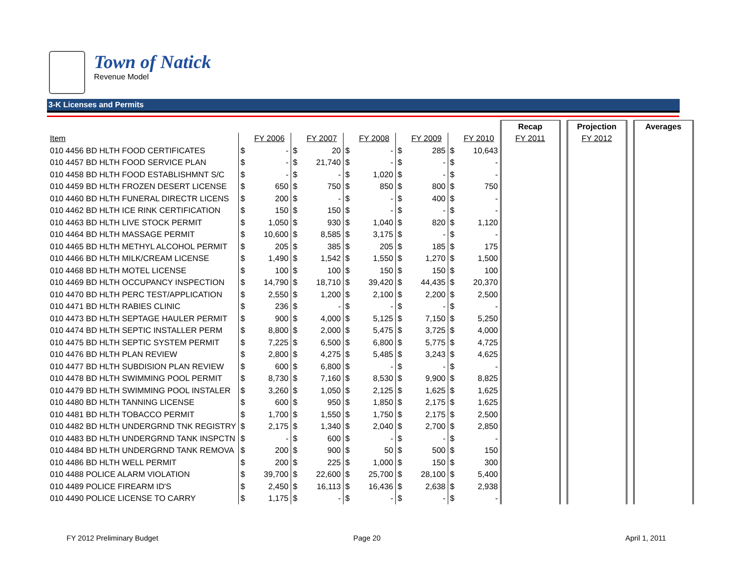Town of Natick
Revenue Model
3-K Licenses and Permits
| | | | | | | | | | | | Recap | | Projection | | Averages |
| Item | | FY 2006 | | FY 2007 | | FY 2008 | | FY 2009 | | FY 2010 | FY 2011 | | FY 2012 | | |
| 010 4456 BD HLTH FOOD CERTIFICATES | $ | - | $ | 20 | $ | - | $ | 285 | $ | 10,643 | | | | | |
| 010 4457 BD HLTH FOOD SERVICE PLAN | $ | - | $ | 21,740 | $ | - | $ | - | $ | - | | | | | |
| 010 4458 BD HLTH FOOD ESTABLISHMNT S/C | $ | - | $ | - | $ | 1,020 | $ | - | $ | - | | | | | |
| 010 4459 BD HLTH FROZEN DESERT LICENSE | $ | 650 | $ | 750 | $ | 850 | $ | 800 | $ | 750 | | | | | |
| 010 4460 BD HLTH FUNERAL DIRECTR LICENS | $ | 200 | $ | - | $ | - | $ | 400 | $ | - | | | | | |
| 010 4462 BD HLTH ICE RINK CERTIFICATION | $ | 150 | $ | 150 | $ | - | $ | - | $ | - | | | | | |
| 010 4463 BD HLTH LIVE STOCK PERMIT | $ | 1,050 | $ | 930 | $ | 1,040 | $ | 820 | $ | 1,120 | | | | | |
| 010 4464 BD HLTH MASSAGE PERMIT | $ | 10,600 | $ | 8,585 | $ | 3,175 | $ | - | $ | - | | | | | |
| 010 4465 BD HLTH METHYL ALCOHOL PERMIT | $ | 205 | $ | 385 | $ | 205 | $ | 185 | $ | 175 | | | | | |
| 010 4466 BD HLTH MILK/CREAM LICENSE | $ | 1,490 | $ | 1,542 | $ | 1,550 | $ | 1,270 | $ | 1,500 | | | | | |
| 010 4468 BD HLTH MOTEL LICENSE | $ | 100 | $ | 100 | $ | 150 | $ | 150 | $ | 100 | | | | | |
| 010 4469 BD HLTH OCCUPANCY INSPECTION | $ | 14,790 | $ | 18,710 | $ | 39,420 | $ | 44,435 | $ | 20,370 | | | | | |
| 010 4470 BD HLTH PERC TEST/APPLICATION | $ | 2,550 | $ | 1,200 | $ | 2,100 | $ | 2,200 | $ | 2,500 | | | | | |
| 010 4471 BD HLTH RABIES CLINIC | $ | 236 | $ | - | $ | - | $ | - | $ | - | | | | | |
| 010 4473 BD HLTH SEPTAGE HAULER PERMIT | $ | 900 | $ | 4,000 | $ | 5,125 | $ | 7,150 | $ | 5,250 | | | | | |
| 010 4474 BD HLTH SEPTIC INSTALLER PERM | $ | 8,800 | $ | 2,000 | $ | 5,475 | $ | 3,725 | $ | 4,000 | | | | | |
| 010 4475 BD HLTH SEPTIC SYSTEM PERMIT | $ | 7,225 | $ | 6,500 | $ | 6,800 | $ | 5,775 | $ | 4,725 | | | | | |
| 010 4476 BD HLTH PLAN REVIEW | $ | 2,800 | $ | 4,275 | $ | 5,485 | $ | 3,243 | $ | 4,625 | | | | | |
| 010 4477 BD HLTH SUBDISION PLAN REVIEW | $ | 600 | $ | 6,800 | $ | - | $ | - | $ | - | | | | | |
| 010 4478 BD HLTH SWIMMING POOL PERMIT | $ | 8,730 | $ | 7,160 | $ | 8,530 | $ | 9,900 | $ | 8,825 | | | | | |
| 010 4479 BD HLTH SWIMMING POOL INSTALER | $ | 3,260 | $ | 1,050 | $ | 2,125 | $ | 1,625 | $ | 1,625 | | | | | |
| 010 4480 BD HLTH TANNING LICENSE | $ | 600 | $ | 950 | $ | 1,850 | $ | 2,175 | $ | 1,625 | | | | | |
| 010 4481 BD HLTH TOBACCO PERMIT | $ | 1,700 | $ | 1,550 | $ | 1,750 | $ | 2,175 | $ | 2,500 | | | | | |
| 010 4482 BD HLTH UNDERGRND TNK REGISTRY | $ | 2,175 | $ | 1,340 | $ | 2,040 | $ | 2,700 | $ | 2,850 | | | | | |
| 010 4483 BD HLTH UNDERGRND TANK INSPCTN | $ | - | $ | 600 | $ | - | $ | - | $ | - | | | | | |
| 010 4484 BD HLTH UNDERGRND TANK REMOVA | $ | 200 | $ | 900 | $ | 50 | $ | 500 | $ | 150 | | | | | |
| 010 4486 BD HLTH WELL PERMIT | $ | 200 | $ | 225 | $ | 1,000 | $ | 150 | $ | 300 | | | | | |
| 010 4488 POLICE ALARM VIOLATION | $ | 39,700 | $ | 22,600 | $ | 25,700 | $ | 28,100 | $ | 5,400 | | | | | |
| 010 4489 POLICE FIREARM ID'S | $ | 2,450 | $ | 16,113 | $ | 16,436 | $ | 2,638 | $ | 2,938 | | | | | |
| 010 4490 POLICE LICENSE TO CARRY | $ | 1,175 | $ | - | $ | - | $ | - | $ | - | | | | | |
FY 2012 Preliminary Budget Page 20 April 1, 2011